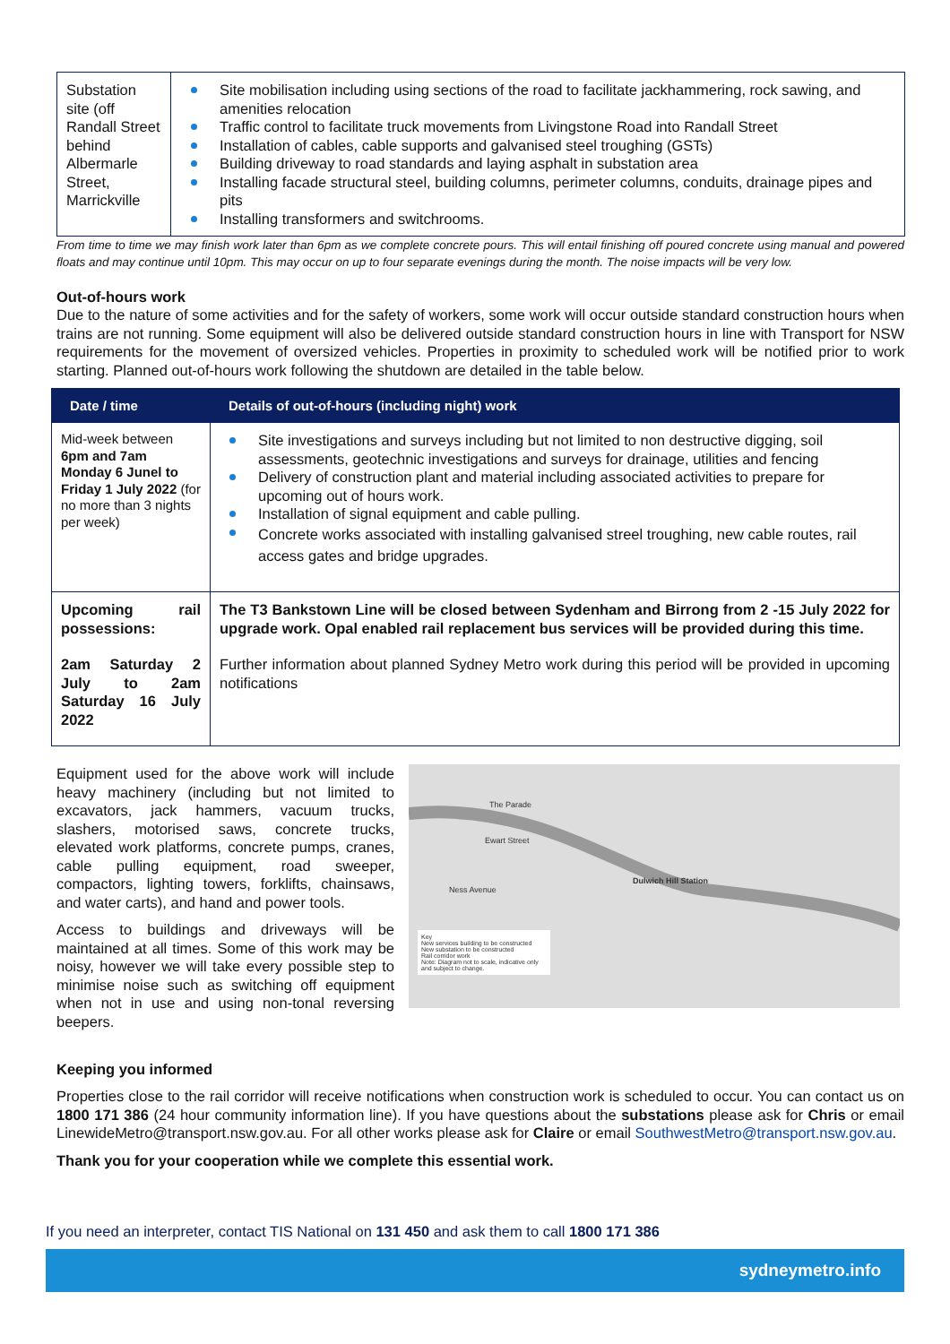| Substation site (off Randall Street behind Albermarle Street, Marrickville | Site mobilisation including using sections of the road to facilitate jackhammering, rock sawing, and amenities relocation Traffic control to facilitate truck movements from Livingstone Road into Randall Street Installation of cables, cable supports and galvanised steel troughing (GSTs) Building driveway to road standards and laying asphalt in substation area Installing facade structural steel, building columns, perimeter columns, conduits, drainage pipes and pits Installing transformers and switchrooms. |
From time to time we may finish work later than 6pm as we complete concrete pours. This will entail finishing off poured concrete using manual and powered floats and may continue until 10pm. This may occur on up to four separate evenings during the month. The noise impacts will be very low.
Out-of-hours work
Due to the nature of some activities and for the safety of workers, some work will occur outside standard construction hours when trains are not running. Some equipment will also be delivered outside standard construction hours in line with Transport for NSW requirements for the movement of oversized vehicles. Properties in proximity to scheduled work will be notified prior to work starting. Planned out-of-hours work following the shutdown are detailed in the table below.
| Date / time | Details of out-of-hours (including night) work |
| --- | --- |
| Mid-week between 6pm and 7am Monday 6 Junel to Friday 1 July 2022 (for no more than 3 nights per week) | Site investigations and surveys including but not limited to non destructive digging, soil assessments, geotechnic investigations and surveys for drainage, utilities and fencing Delivery of construction plant and material including associated activities to prepare for upcoming out of hours work. Installation of signal equipment and cable pulling. Concrete works associated with installing galvanised streel troughing, new cable routes, rail access gates and bridge upgrades. |
| Upcoming rail possessions: 2am Saturday 2 July to 2am Saturday 16 July 2022 | The T3 Bankstown Line will be closed between Sydenham and Birrong from 2 -15 July 2022 for upgrade work. Opal enabled rail replacement bus services will be provided during this time. Further information about planned Sydney Metro work during this period will be provided in upcoming notifications |
Equipment used for the above work will include heavy machinery (including but not limited to excavators, jack hammers, vacuum trucks, slashers, motorised saws, concrete trucks, elevated work platforms, concrete pumps, cranes, cable pulling equipment, road sweeper, compactors, lighting towers, forklifts, chainsaws, and water carts), and hand and power tools.
Access to buildings and driveways will be maintained at all times. Some of this work may be noisy, however we will take every possible step to minimise noise such as switching off equipment when not in use and using non-tonal reversing beepers.
Dulwich Hill Station
Ewart Street
Ness Avenue
The Parade
Key
New services building to be constructed
New substation to be constructed
Rail corridor work
Note: Diagram not to scale, indicative only and subject to change.
Keeping you informed
Properties close to the rail corridor will receive notifications when construction work is scheduled to occur. You can contact us on 1800 171 386 (24 hour community information line). If you have questions about the substations please ask for Chris or email LinewideMetro@transport.nsw.gov.au. For all other works please ask for Claire or email SouthwestMetro@transport.nsw.gov.au.
Thank you for your cooperation while we complete this essential work.
If you need an interpreter, contact TIS National on 131 450 and ask them to call 1800 171 386
sydneymetro.info